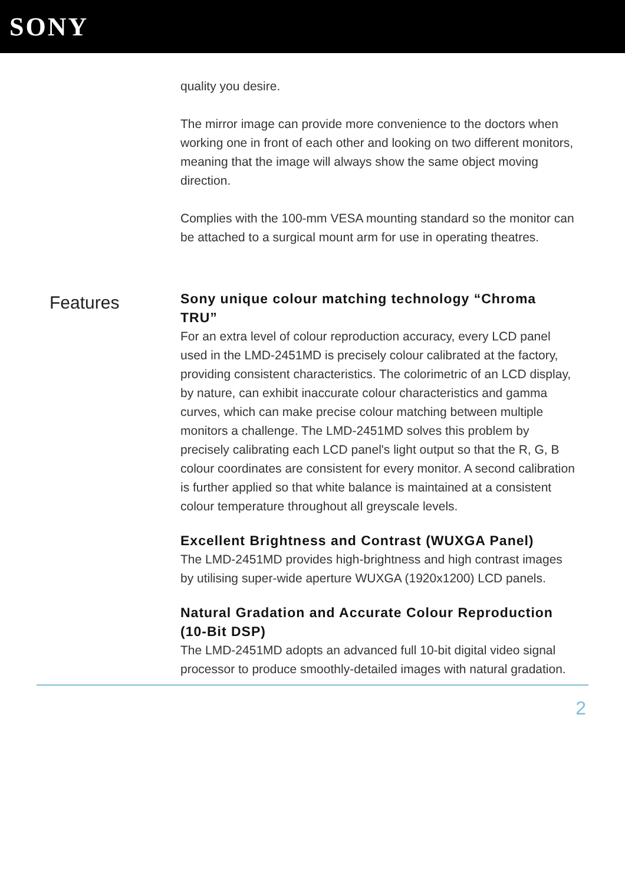SONY
quality you desire.
The mirror image can provide more convenience to the doctors when working one in front of each other and looking on two different monitors, meaning that the image will always show the same object moving direction.
Complies with the 100-mm VESA mounting standard so the monitor can be attached to a surgical mount arm for use in operating theatres.
Features
Sony unique colour matching technology “Chroma TRU”
For an extra level of colour reproduction accuracy, every LCD panel used in the LMD-2451MD is precisely colour calibrated at the factory, providing consistent characteristics. The colorimetric of an LCD display, by nature, can exhibit inaccurate colour characteristics and gamma curves, which can make precise colour matching between multiple monitors a challenge. The LMD-2451MD solves this problem by precisely calibrating each LCD panel's light output so that the R, G, B colour coordinates are consistent for every monitor. A second calibration is further applied so that white balance is maintained at a consistent colour temperature throughout all greyscale levels.
Excellent Brightness and Contrast (WUXGA Panel)
The LMD-2451MD provides high-brightness and high contrast images by utilising super-wide aperture WUXGA (1920x1200) LCD panels.
Natural Gradation and Accurate Colour Reproduction (10-Bit DSP)
The LMD-2451MD adopts an advanced full 10-bit digital video signal processor to produce smoothly-detailed images with natural gradation.
2